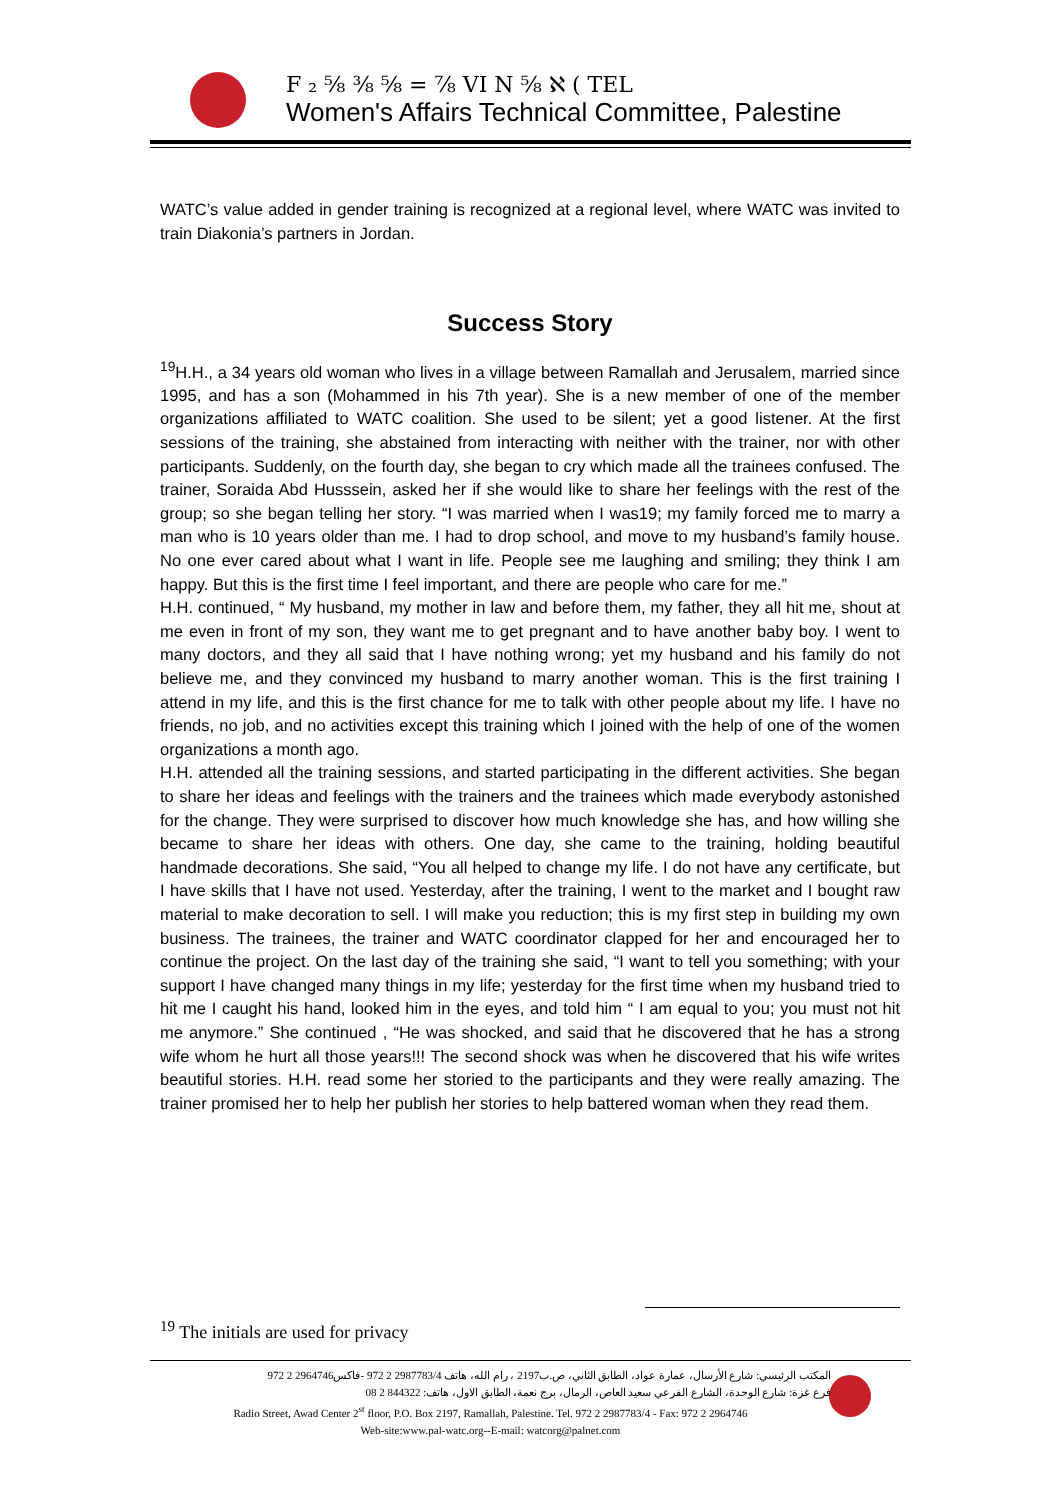F ₂ ⅝ ⅜ ⅝ = ⅞ VI N ⅝ ℵ ( TEL
Women's Affairs Technical Committee, Palestine
WATC’s value added in gender training is recognized at a regional level, where WATC was invited to train Diakonia’s partners in Jordan.
Success Story
<sup>19</sup>H.H., a 34 years old woman who lives in a village between Ramallah and Jerusalem, married since 1995, and has a son (Mohammed in his 7th year). She is a new member of one of the member organizations affiliated to WATC coalition. She used to be silent; yet a good listener. At the first sessions of the training, she abstained from interacting with neither with the trainer, nor with other participants. Suddenly, on the fourth day, she began to cry which made all the trainees confused. The trainer, Soraida Abd Husssein, asked her if she would like to share her feelings with the rest of the group; so she began telling her story. “I was married when I was19; my family forced me to marry a man who is 10 years older than me. I had to drop school, and move to my husband’s family house. No one ever cared about what I want in life. People see me laughing and smiling; they think I am happy. But this is the first time I feel important, and there are people who care for me.”
H.H. continued, “ My husband, my mother in law and before them, my father, they all hit me, shout at me even in front of my son, they want me to get pregnant and to have another baby boy. I went to many doctors, and they all said that I have nothing wrong; yet my husband and his family do not believe me, and they convinced my husband to marry another woman. This is the first training I attend in my life, and this is the first chance for me to talk with other people about my life. I have no friends, no job, and no activities except this training which I joined with the help of one of the women organizations a month ago.
H.H. attended all the training sessions, and started participating in the different activities. She began to share her ideas and feelings with the trainers and the trainees which made everybody astonished for the change. They were surprised to discover how much knowledge she has, and how willing she became to share her ideas with others. One day, she came to the training, holding beautiful handmade decorations. She said, “You all helped to change my life. I do not have any certificate, but I have skills that I have not used. Yesterday, after the training, I went to the market and I bought raw material to make decoration to sell. I will make you reduction; this is my first step in building my own business. The trainees, the trainer and WATC coordinator clapped for her and encouraged her to continue the project. On the last day of the training she said, “I want to tell you something; with your support I have changed many things in my life; yesterday for the first time when my husband tried to hit me I caught his hand, looked him in the eyes, and told him “ I am equal to you; you must not hit me anymore.” She continued , “He was shocked, and said that he discovered that he has a strong wife whom he hurt all those years!!! The second shock was when he discovered that his wife writes beautiful stories. H.H. read some her storied to the participants and they were really amazing. The trainer promised her to help her publish her stories to help battered woman when they read them.
<sup>19</sup> The initials are used for privacy
المكتب الرئيسي: شارع الأرسال، عمارة عواد، الطابق الثاني، ص.ب2197 ، رام الله، هاتف 2987783/4 2 972 -فاكس2964746 2 972
فرع غزة: شارع الوحدة، الشارع الفرعي سعيد العاص، الرمال، برج نعمة، الطابق الاول، هاتف: 844322 2 08
Radio Street, Awad Center 2<sup>st</sup> floor, P.O. Box 2197, Ramallah, Palestine. Tel. 972 2 2987783/4 - Fax: 972 2 2964746
Web-site:www.pal-watc.org--E-mail: watcorg@palnet.com